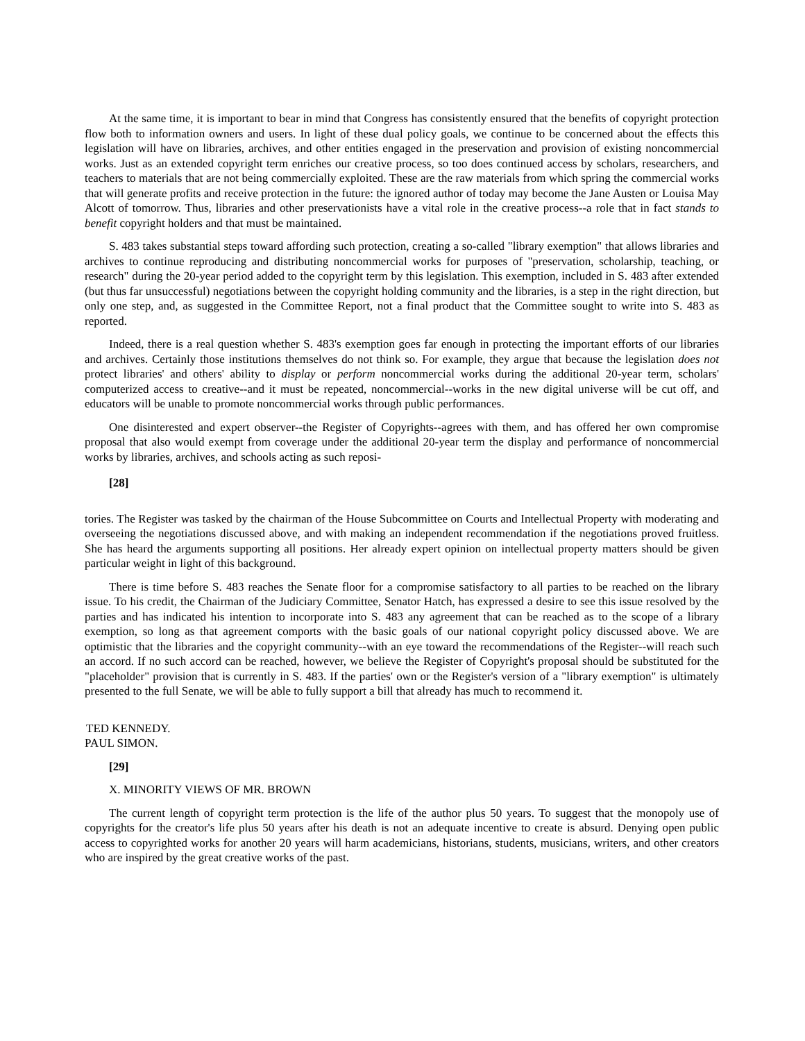At the same time, it is important to bear in mind that Congress has consistently ensured that the benefits of copyright protection flow both to information owners and users. In light of these dual policy goals, we continue to be concerned about the effects this legislation will have on libraries, archives, and other entities engaged in the preservation and provision of existing noncommercial works. Just as an extended copyright term enriches our creative process, so too does continued access by scholars, researchers, and teachers to materials that are not being commercially exploited. These are the raw materials from which spring the commercial works that will generate profits and receive protection in the future: the ignored author of today may become the Jane Austen or Louisa May Alcott of tomorrow. Thus, libraries and other preservationists have a vital role in the creative process--a role that in fact stands to benefit copyright holders and that must be maintained.
S. 483 takes substantial steps toward affording such protection, creating a so-called "library exemption" that allows libraries and archives to continue reproducing and distributing noncommercial works for purposes of "preservation, scholarship, teaching, or research" during the 20-year period added to the copyright term by this legislation. This exemption, included in S. 483 after extended (but thus far unsuccessful) negotiations between the copyright holding community and the libraries, is a step in the right direction, but only one step, and, as suggested in the Committee Report, not a final product that the Committee sought to write into S. 483 as reported.
Indeed, there is a real question whether S. 483's exemption goes far enough in protecting the important efforts of our libraries and archives. Certainly those institutions themselves do not think so. For example, they argue that because the legislation does not protect libraries' and others' ability to display or perform noncommercial works during the additional 20-year term, scholars' computerized access to creative--and it must be repeated, noncommercial--works in the new digital universe will be cut off, and educators will be unable to promote noncommercial works through public performances.
One disinterested and expert observer--the Register of Copyrights--agrees with them, and has offered her own compromise proposal that also would exempt from coverage under the additional 20-year term the display and performance of noncommercial works by libraries, archives, and schools acting as such reposi-
[28]
tories. The Register was tasked by the chairman of the House Subcommittee on Courts and Intellectual Property with moderating and overseeing the negotiations discussed above, and with making an independent recommendation if the negotiations proved fruitless. She has heard the arguments supporting all positions. Her already expert opinion on intellectual property matters should be given particular weight in light of this background.
There is time before S. 483 reaches the Senate floor for a compromise satisfactory to all parties to be reached on the library issue. To his credit, the Chairman of the Judiciary Committee, Senator Hatch, has expressed a desire to see this issue resolved by the parties and has indicated his intention to incorporate into S. 483 any agreement that can be reached as to the scope of a library exemption, so long as that agreement comports with the basic goals of our national copyright policy discussed above. We are optimistic that the libraries and the copyright community--with an eye toward the recommendations of the Register--will reach such an accord. If no such accord can be reached, however, we believe the Register of Copyright's proposal should be substituted for the "placeholder" provision that is currently in S. 483. If the parties' own or the Register's version of a "library exemption" is ultimately presented to the full Senate, we will be able to fully support a bill that already has much to recommend it.
TED KENNEDY.
PAUL SIMON.
[29]
X. MINORITY VIEWS OF MR. BROWN
The current length of copyright term protection is the life of the author plus 50 years. To suggest that the monopoly use of copyrights for the creator's life plus 50 years after his death is not an adequate incentive to create is absurd. Denying open public access to copyrighted works for another 20 years will harm academicians, historians, students, musicians, writers, and other creators who are inspired by the great creative works of the past.